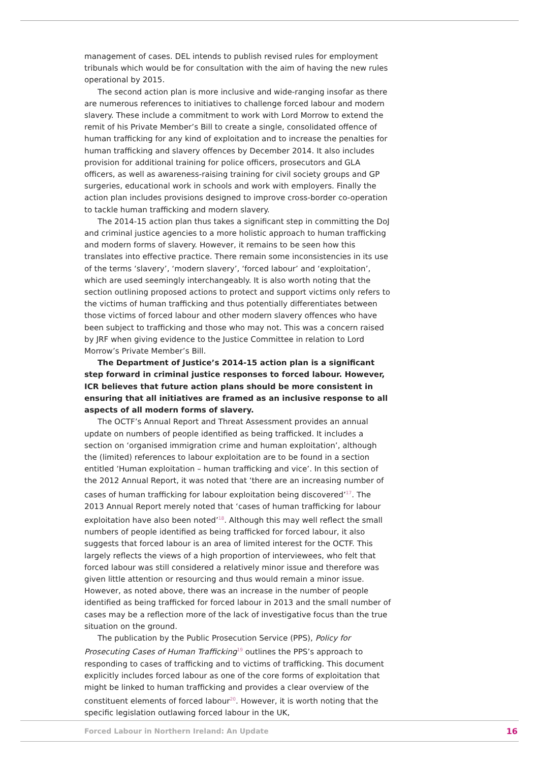management of cases. DEL intends to publish revised rules for employment tribunals which would be for consultation with the aim of having the new rules operational by 2015.
The second action plan is more inclusive and wide-ranging insofar as there are numerous references to initiatives to challenge forced labour and modern slavery. These include a commitment to work with Lord Morrow to extend the remit of his Private Member’s Bill to create a single, consolidated offence of human trafficking for any kind of exploitation and to increase the penalties for human trafficking and slavery offences by December 2014. It also includes provision for additional training for police officers, prosecutors and GLA officers, as well as awareness-raising training for civil society groups and GP surgeries, educational work in schools and work with employers. Finally the action plan includes provisions designed to improve cross-border co-operation to tackle human trafficking and modern slavery.
The 2014-15 action plan thus takes a significant step in committing the DoJ and criminal justice agencies to a more holistic approach to human trafficking and modern forms of slavery. However, it remains to be seen how this translates into effective practice. There remain some inconsistencies in its use of the terms ‘slavery’, ‘modern slavery’, ‘forced labour’ and ‘exploitation’, which are used seemingly interchangeably. It is also worth noting that the section outlining proposed actions to protect and support victims only refers to the victims of human trafficking and thus potentially differentiates between those victims of forced labour and other modern slavery offences who have been subject to trafficking and those who may not. This was a concern raised by JRF when giving evidence to the Justice Committee in relation to Lord Morrow’s Private Member’s Bill.
The Department of Justice’s 2014-15 action plan is a significant step forward in criminal justice responses to forced labour. However, ICR believes that future action plans should be more consistent in ensuring that all initiatives are framed as an inclusive response to all aspects of all modern forms of slavery.
The OCTF’s Annual Report and Threat Assessment provides an annual update on numbers of people identified as being trafficked. It includes a section on ‘organised immigration crime and human exploitation’, although the (limited) references to labour exploitation are to be found in a section entitled ‘Human exploitation – human trafficking and vice’. In this section of the 2012 Annual Report, it was noted that ‘there are an increasing number of cases of human trafficking for labour exploitation being discovered’<sup>17</sup>. The 2013 Annual Report merely noted that ‘cases of human trafficking for labour exploitation have also been noted’<sup>18</sup>. Although this may well reflect the small numbers of people identified as being trafficked for forced labour, it also suggests that forced labour is an area of limited interest for the OCTF. This largely reflects the views of a high proportion of interviewees, who felt that forced labour was still considered a relatively minor issue and therefore was given little attention or resourcing and thus would remain a minor issue. However, as noted above, there was an increase in the number of people identified as being trafficked for forced labour in 2013 and the small number of cases may be a reflection more of the lack of investigative focus than the true situation on the ground.
The publication by the Public Prosecution Service (PPS), Policy for Prosecuting Cases of Human Trafficking<sup>19</sup> outlines the PPS’s approach to responding to cases of trafficking and to victims of trafficking. This document explicitly includes forced labour as one of the core forms of exploitation that might be linked to human trafficking and provides a clear overview of the constituent elements of forced labour<sup>20</sup>. However, it is worth noting that the specific legislation outlawing forced labour in the UK,
Forced Labour in Northern Ireland: An Update 16